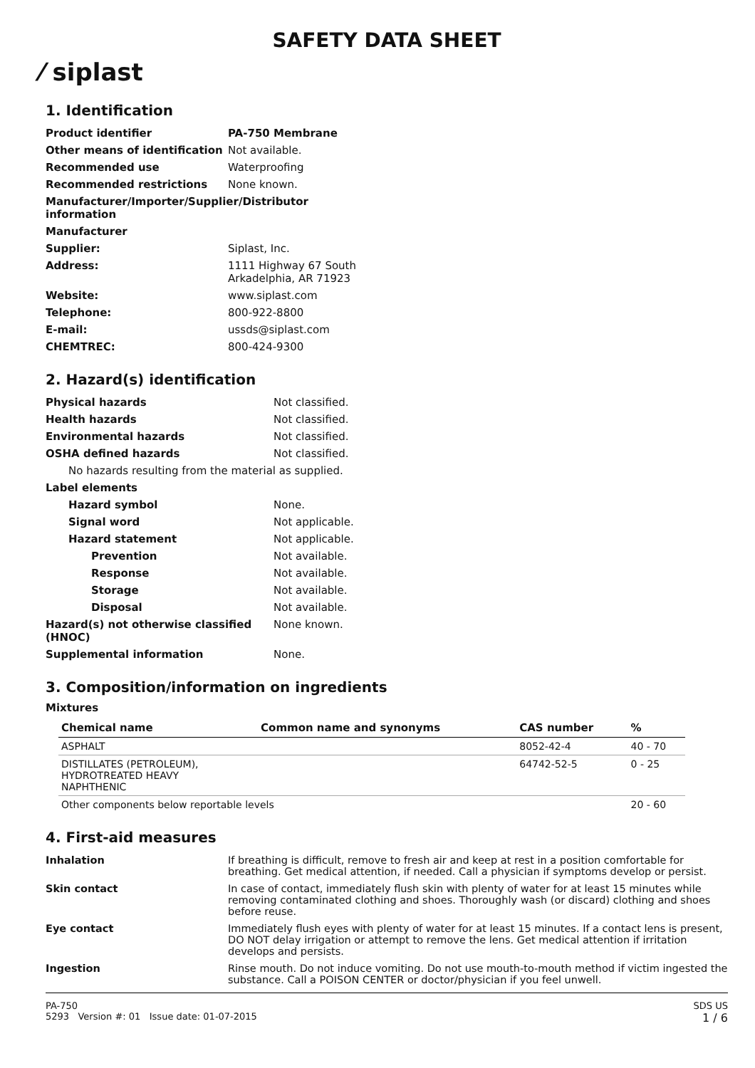SAFETY DATA SHEET
⁄ siplast
1. Identification
| Product identifier | PA-750 Membrane |
| Other means of identification | Not available. |
| Recommended use | Waterproofing |
| Recommended restrictions | None known. |
| Manufacturer/Importer/Supplier/Distributor information | |
| Manufacturer | |
| Supplier: | Siplast, Inc. |
| Address: | 1111 Highway 67 South Arkadelphia, AR 71923 |
| Website: | www.siplast.com |
| Telephone: | 800-922-8800 |
| E-mail: | ussds@siplast.com |
| CHEMTREC: | 800-424-9300 |
2. Hazard(s) identification
| Physical hazards | Not classified. |
| Health hazards | Not classified. |
| Environmental hazards | Not classified. |
| OSHA defined hazards | Not classified. |
| No hazards resulting from the material as supplied. | |
| Label elements | |
| Hazard symbol | None. |
| Signal word | Not applicable. |
| Hazard statement | Not applicable. |
| Prevention | Not available. |
| Response | Not available. |
| Storage | Not available. |
| Disposal | Not available. |
| Hazard(s) not otherwise classified (HNOC) | None known. |
| Supplemental information | None. |
3. Composition/information on ingredients
Mixtures
| Chemical name | Common name and synonyms | CAS number | % |
| --- | --- | --- | --- |
| ASPHALT | | 8052-42-4 | 40 - 70 |
| DISTILLATES (PETROLEUM), HYDROTREATED HEAVY NAPHTHENIC | | 64742-52-5 | 0 - 25 |
| Other components below reportable levels | | | 20 - 60 |
4. First-aid measures
| Inhalation | If breathing is difficult, remove to fresh air and keep at rest in a position comfortable for breathing. Get medical attention, if needed. Call a physician if symptoms develop or persist. |
| Skin contact | In case of contact, immediately flush skin with plenty of water for at least 15 minutes while removing contaminated clothing and shoes. Thoroughly wash (or discard) clothing and shoes before reuse. |
| Eye contact | Immediately flush eyes with plenty of water for at least 15 minutes. If a contact lens is present, DO NOT delay irrigation or attempt to remove the lens. Get medical attention if irritation develops and persists. |
| Ingestion | Rinse mouth. Do not induce vomiting. Do not use mouth-to-mouth method if victim ingested the substance. Call a POISON CENTER or doctor/physician if you feel unwell. |
PA-750
5293 Version #: 01 Issue date: 01-07-2015
SDS US
1 / 6